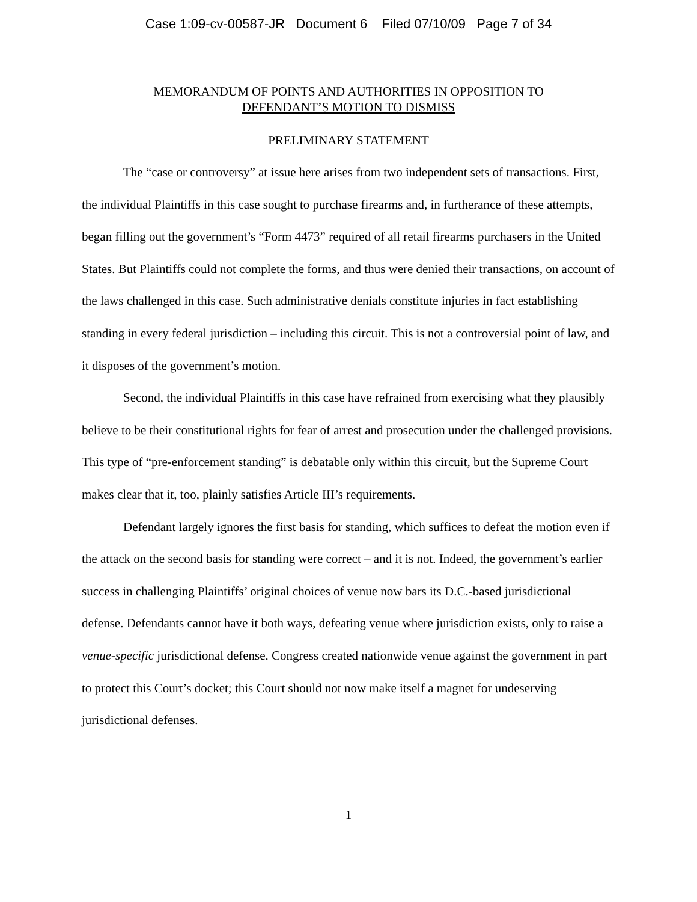Case 1:09-cv-00587-JR Document 6 Filed 07/10/09 Page 7 of 34
MEMORANDUM OF POINTS AND AUTHORITIES IN OPPOSITION TO
DEFENDANT’S MOTION TO DISMISS
PRELIMINARY STATEMENT
The “case or controversy” at issue here arises from two independent sets of transactions. First, the individual Plaintiffs in this case sought to purchase firearms and, in furtherance of these attempts, began filling out the government’s “Form 4473” required of all retail firearms purchasers in the United States. But Plaintiffs could not complete the forms, and thus were denied their transactions, on account of the laws challenged in this case. Such administrative denials constitute injuries in fact establishing standing in every federal jurisdiction – including this circuit. This is not a controversial point of law, and it disposes of the government’s motion.
Second, the individual Plaintiffs in this case have refrained from exercising what they plausibly believe to be their constitutional rights for fear of arrest and prosecution under the challenged provisions. This type of “pre-enforcement standing” is debatable only within this circuit, but the Supreme Court makes clear that it, too, plainly satisfies Article III’s requirements.
Defendant largely ignores the first basis for standing, which suffices to defeat the motion even if the attack on the second basis for standing were correct – and it is not. Indeed, the government’s earlier success in challenging Plaintiffs’ original choices of venue now bars its D.C.-based jurisdictional defense. Defendants cannot have it both ways, defeating venue where jurisdiction exists, only to raise a venue-specific jurisdictional defense. Congress created nationwide venue against the government in part to protect this Court’s docket; this Court should not now make itself a magnet for undeserving jurisdictional defenses.
1